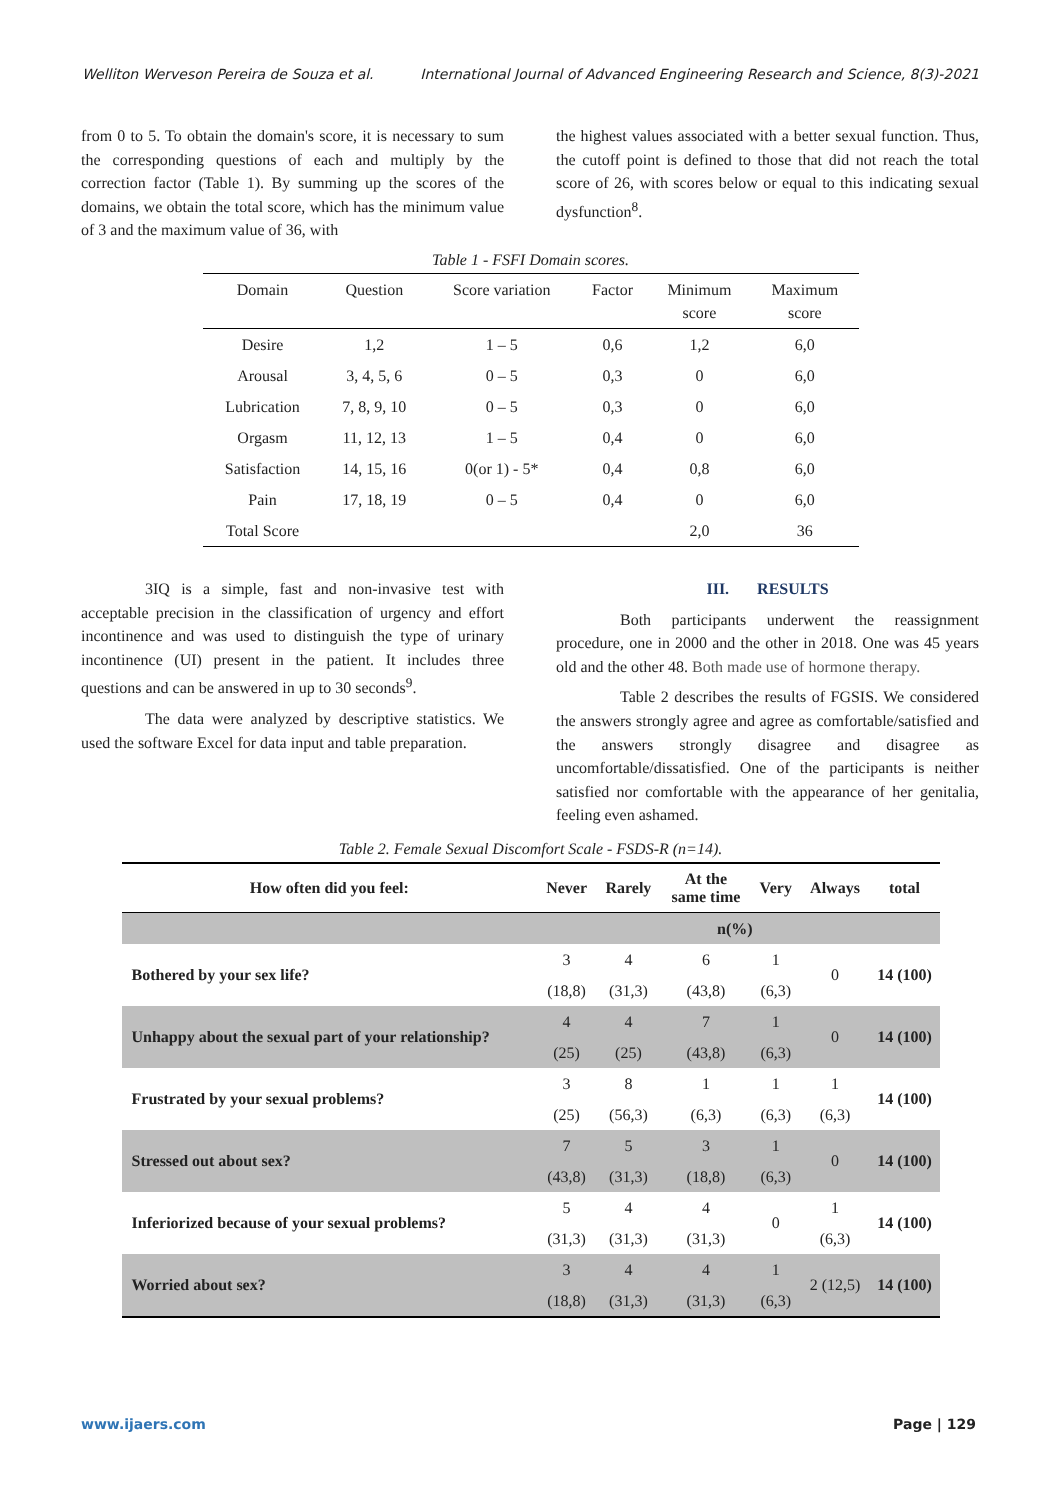Welliton Werveson Pereira de Souza et al. International Journal of Advanced Engineering Research and Science, 8(3)-2021
from 0 to 5. To obtain the domain's score, it is necessary to sum the corresponding questions of each and multiply by the correction factor (Table 1). By summing up the scores of the domains, we obtain the total score, which has the minimum value of 3 and the maximum value of 36, with
the highest values associated with a better sexual function. Thus, the cutoff point is defined to those that did not reach the total score of 26, with scores below or equal to this indicating sexual dysfunction<sup>8</sup>.
Table 1 - FSFI Domain scores.
| Domain | Question | Score variation | Factor | Minimum score | Maximum score |
| --- | --- | --- | --- | --- | --- |
| Desire | 1,2 | 1 – 5 | 0,6 | 1,2 | 6,0 |
| Arousal | 3, 4, 5, 6 | 0 – 5 | 0,3 | 0 | 6,0 |
| Lubrication | 7, 8, 9, 10 | 0 – 5 | 0,3 | 0 | 6,0 |
| Orgasm | 11, 12, 13 | 1 – 5 | 0,4 | 0 | 6,0 |
| Satisfaction | 14, 15, 16 | 0(or 1) - 5* | 0,4 | 0,8 | 6,0 |
| Pain | 17, 18, 19 | 0 – 5 | 0,4 | 0 | 6,0 |
| Total Score | | | | 2,0 | 36 |
3IQ is a simple, fast and non-invasive test with acceptable precision in the classification of urgency and effort incontinence and was used to distinguish the type of urinary incontinence (UI) present in the patient. It includes three questions and can be answered in up to 30 seconds<sup>9</sup>.
The data were analyzed by descriptive statistics. We used the software Excel for data input and table preparation.
III. RESULTS
Both participants underwent the reassignment procedure, one in 2000 and the other in 2018. One was 45 years old and the other 48. Both made use of hormone therapy.
Table 2 describes the results of FGSIS. We considered the answers strongly agree and agree as comfortable/satisfied and the answers strongly disagree and disagree as uncomfortable/dissatisfied. One of the participants is neither satisfied nor comfortable with the appearance of her genitalia, feeling even ashamed.
Table 2. Female Sexual Discomfort Scale - FSDS-R (n=14).
| How often did you feel: | Never | Rarely | At the same time | Very | Always | total |
| --- | --- | --- | --- | --- | --- | --- |
| | n(%) | | | | | |
| Bothered by your sex life? | 3 | 4 | 6 | 1 | 0 | 14 (100) |
| | (18,8) | (31,3) | (43,8) | (6,3) | | |
| Unhappy about the sexual part of your relationship? | 4 | 4 | 7 | 1 | 0 | 14 (100) |
| | (25) | (25) | (43,8) | (6,3) | | |
| Frustrated by your sexual problems? | 3 | 8 | 1 | 1 | 1 | 14 (100) |
| | (25) | (56,3) | (6,3) | (6,3) | (6,3) | |
| Stressed out about sex? | 7 | 5 | 3 | 1 | 0 | 14 (100) |
| | (43,8) | (31,3) | (18,8) | (6,3) | | |
| Inferiorized because of your sexual problems? | 5 | 4 | 4 | 0 | 1 | 14 (100) |
| | (31,3) | (31,3) | (31,3) | | (6,3) | |
| Worried about sex? | 3 | 4 | 4 | 1 | 2 (12,5) | 14 (100) |
| | (18,8) | (31,3) | (31,3) | (6,3) | | |
www.ijaers.com Page | 129